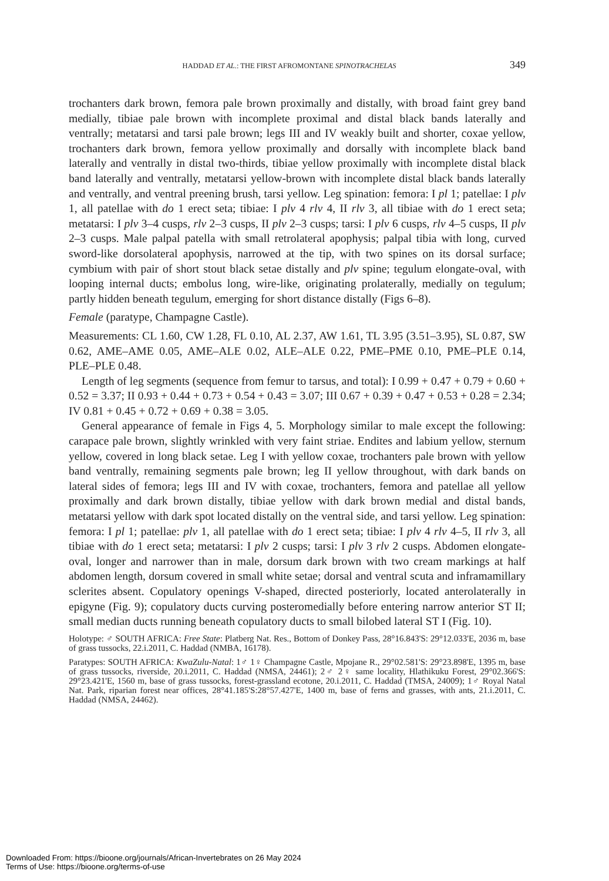HADDAD ET AL.: THE FIRST AFROMONTANE SPINOTRACHELAS 349
trochanters dark brown, femora pale brown proximally and distally, with broad faint grey band medially, tibiae pale brown with incomplete proximal and distal black bands laterally and ventrally; metatarsi and tarsi pale brown; legs III and IV weakly built and shorter, coxae yellow, trochanters dark brown, femora yellow proximally and dorsally with incomplete black band laterally and ventrally in distal two-thirds, tibiae yellow proximally with incomplete distal black band laterally and ventrally, metatarsi yellow-brown with incomplete distal black bands laterally and ventrally, and ventral preening brush, tarsi yellow. Leg spination: femora: I pl 1; patellae: I plv 1, all patellae with do 1 erect seta; tibiae: I plv 4 rlv 4, II rlv 3, all tibiae with do 1 erect seta; metatarsi: I plv 3–4 cusps, rlv 2–3 cusps, II plv 2–3 cusps; tarsi: I plv 6 cusps, rlv 4–5 cusps, II plv 2–3 cusps. Male palpal patella with small retrolateral apophysis; palpal tibia with long, curved sword-like dorsolateral apophysis, narrowed at the tip, with two spines on its dorsal surface; cymbium with pair of short stout black setae distally and plv spine; tegulum elongate-oval, with looping internal ducts; embolus long, wire-like, originating prolaterally, medially on tegulum; partly hidden beneath tegulum, emerging for short distance distally (Figs 6–8).
Female (paratype, Champagne Castle).
Measurements: CL 1.60, CW 1.28, FL 0.10, AL 2.37, AW 1.61, TL 3.95 (3.51–3.95), SL 0.87, SW 0.62, AME–AME 0.05, AME–ALE 0.02, ALE–ALE 0.22, PME–PME 0.10, PME–PLE 0.14, PLE–PLE 0.48.
Length of leg segments (sequence from femur to tarsus, and total): I 0.99 + 0.47 + 0.79 + 0.60 + 0.52 = 3.37; II 0.93 + 0.44 + 0.73 + 0.54 + 0.43 = 3.07; III 0.67 + 0.39 + 0.47 + 0.53 + 0.28 = 2.34; IV 0.81 + 0.45 + 0.72 + 0.69 + 0.38 = 3.05.
General appearance of female in Figs 4, 5. Morphology similar to male except the following: carapace pale brown, slightly wrinkled with very faint striae. Endites and labium yellow, sternum yellow, covered in long black setae. Leg I with yellow coxae, trochanters pale brown with yellow band ventrally, remaining segments pale brown; leg II yellow throughout, with dark bands on lateral sides of femora; legs III and IV with coxae, trochanters, femora and patellae all yellow proximally and dark brown distally, tibiae yellow with dark brown medial and distal bands, metatarsi yellow with dark spot located distally on the ventral side, and tarsi yellow. Leg spination: femora: I pl 1; patellae: plv 1, all patellae with do 1 erect seta; tibiae: I plv 4 rlv 4–5, II rlv 3, all tibiae with do 1 erect seta; metatarsi: I plv 2 cusps; tarsi: I plv 3 rlv 2 cusps. Abdomen elongate-oval, longer and narrower than in male, dorsum dark brown with two cream markings at half abdomen length, dorsum covered in small white setae; dorsal and ventral scuta and inframamillary sclerites absent. Copulatory openings V-shaped, directed posteriorly, located anterolaterally in epigyne (Fig. 9); copulatory ducts curving posteromedially before entering narrow anterior ST II; small median ducts running beneath copulatory ducts to small bilobed lateral ST I (Fig. 10).
Holotype: ♂ SOUTH AFRICA: Free State: Platberg Nat. Res., Bottom of Donkey Pass, 28°16.843'S: 29°12.033'E, 2036 m, base of grass tussocks, 22.i.2011, C. Haddad (NMBA, 16178).
Paratypes: SOUTH AFRICA: KwaZulu-Natal: 1♂ 1♀ Champagne Castle, Mpojane R., 29°02.581'S: 29°23.898'E, 1395 m, base of grass tussocks, riverside, 20.i.2011, C. Haddad (NMSA, 24461); 2♂ 2♀ same locality, Hlathikuku Forest, 29°02.366'S: 29°23.421'E, 1560 m, base of grass tussocks, forest-grassland ecotone, 20.i.2011, C. Haddad (TMSA, 24009); 1♂ Royal Natal Nat. Park, riparian forest near offices, 28°41.185'S:28°57.427'E, 1400 m, base of ferns and grasses, with ants, 21.i.2011, C. Haddad (NMSA, 24462).
Downloaded From: https://bioone.org/journals/African-Invertebrates on 26 May 2024
Terms of Use: https://bioone.org/terms-of-use